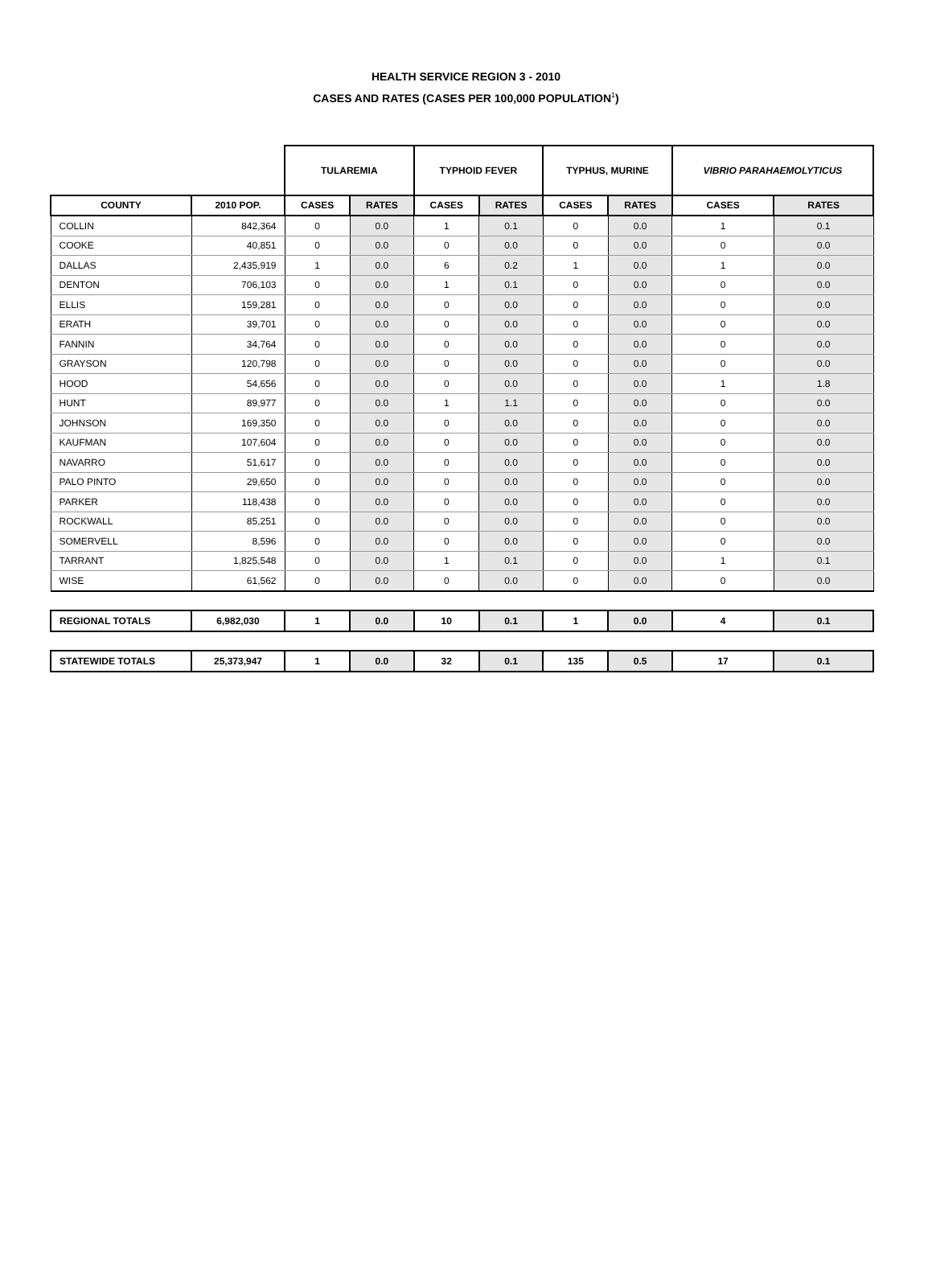HEALTH SERVICE REGION 3 - 2010
CASES AND RATES (CASES PER 100,000 POPULATION<sup>1</sup>)
| | | TULAREMIA | | TYPHOID FEVER | | TYPHUS, MURINE | | VIBRIO PARAHAEMOLYTICUS | |
| --- | --- | --- | --- | --- | --- | --- | --- | --- | --- |
| COUNTY | 2010 POP. | CASES | RATES | CASES | RATES | CASES | RATES | CASES | RATES |
| COLLIN | 842,364 | 0 | 0.0 | 1 | 0.1 | 0 | 0.0 | 1 | 0.1 |
| COOKE | 40,851 | 0 | 0.0 | 0 | 0.0 | 0 | 0.0 | 0 | 0.0 |
| DALLAS | 2,435,919 | 1 | 0.0 | 6 | 0.2 | 1 | 0.0 | 1 | 0.0 |
| DENTON | 706,103 | 0 | 0.0 | 1 | 0.1 | 0 | 0.0 | 0 | 0.0 |
| ELLIS | 159,281 | 0 | 0.0 | 0 | 0.0 | 0 | 0.0 | 0 | 0.0 |
| ERATH | 39,701 | 0 | 0.0 | 0 | 0.0 | 0 | 0.0 | 0 | 0.0 |
| FANNIN | 34,764 | 0 | 0.0 | 0 | 0.0 | 0 | 0.0 | 0 | 0.0 |
| GRAYSON | 120,798 | 0 | 0.0 | 0 | 0.0 | 0 | 0.0 | 0 | 0.0 |
| HOOD | 54,656 | 0 | 0.0 | 0 | 0.0 | 0 | 0.0 | 1 | 1.8 |
| HUNT | 89,977 | 0 | 0.0 | 1 | 1.1 | 0 | 0.0 | 0 | 0.0 |
| JOHNSON | 169,350 | 0 | 0.0 | 0 | 0.0 | 0 | 0.0 | 0 | 0.0 |
| KAUFMAN | 107,604 | 0 | 0.0 | 0 | 0.0 | 0 | 0.0 | 0 | 0.0 |
| NAVARRO | 51,617 | 0 | 0.0 | 0 | 0.0 | 0 | 0.0 | 0 | 0.0 |
| PALO PINTO | 29,650 | 0 | 0.0 | 0 | 0.0 | 0 | 0.0 | 0 | 0.0 |
| PARKER | 118,438 | 0 | 0.0 | 0 | 0.0 | 0 | 0.0 | 0 | 0.0 |
| ROCKWALL | 85,251 | 0 | 0.0 | 0 | 0.0 | 0 | 0.0 | 0 | 0.0 |
| SOMERVELL | 8,596 | 0 | 0.0 | 0 | 0.0 | 0 | 0.0 | 0 | 0.0 |
| TARRANT | 1,825,548 | 0 | 0.0 | 1 | 0.1 | 0 | 0.0 | 1 | 0.1 |
| WISE | 61,562 | 0 | 0.0 | 0 | 0.0 | 0 | 0.0 | 0 | 0.0 |
| REGIONAL TOTALS | 6,982,030 | 1 | 0.0 | 10 | 0.1 | 1 | 0.0 | 4 | 0.1 |
| STATEWIDE TOTALS | 25,373,947 | 1 | 0.0 | 32 | 0.1 | 135 | 0.5 | 17 | 0.1 |